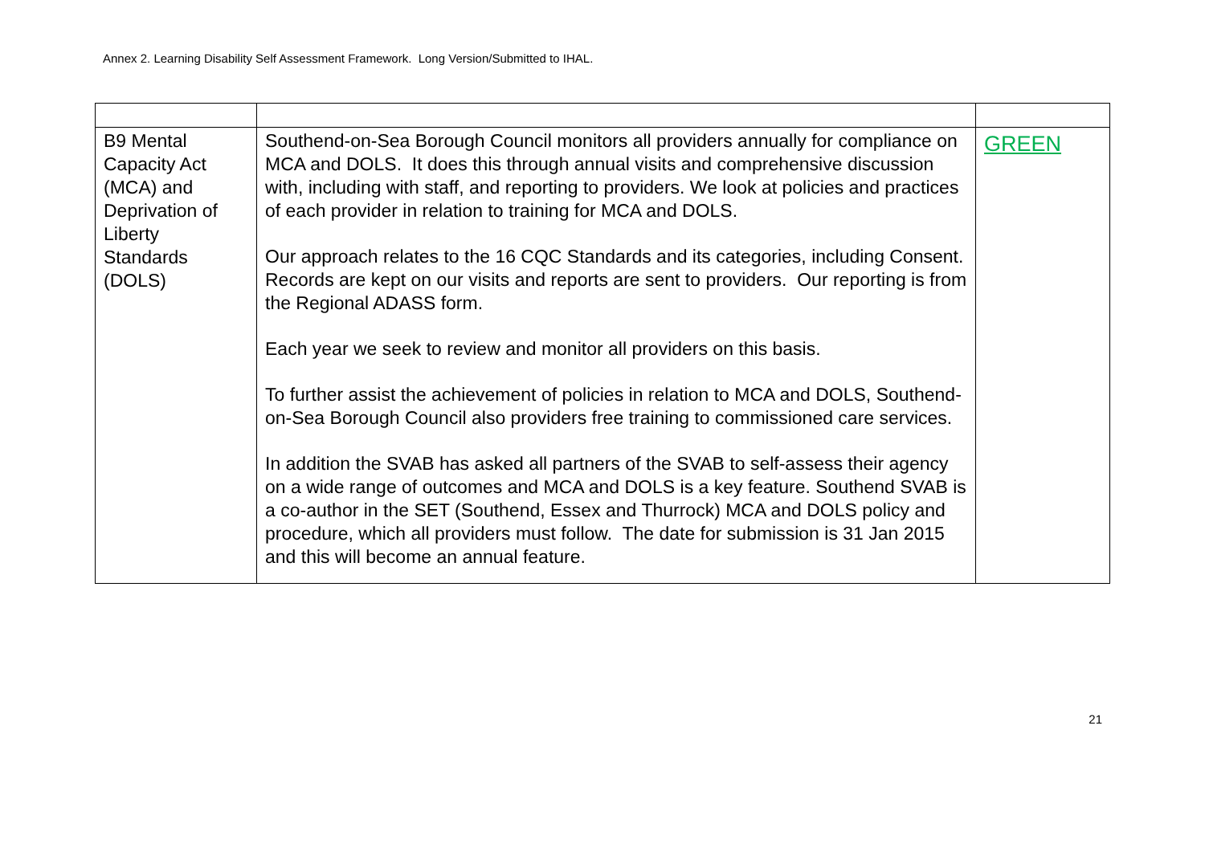Annex 2. Learning Disability Self Assessment Framework. Long Version/Submitted to IHAL.
| B9 Mental Capacity Act (MCA) and Deprivation of Liberty Standards (DOLS) | Southend-on-Sea Borough Council monitors all providers annually for compliance on MCA and DOLS. It does this through annual visits and comprehensive discussion with, including with staff, and reporting to providers. We look at policies and practices of each provider in relation to training for MCA and DOLS. Our approach relates to the 16 CQC Standards and its categories, including Consent. Records are kept on our visits and reports are sent to providers. Our reporting is from the Regional ADASS form. Each year we seek to review and monitor all providers on this basis. To further assist the achievement of policies in relation to MCA and DOLS, Southend-on-Sea Borough Council also providers free training to commissioned care services. In addition the SVAB has asked all partners of the SVAB to self-assess their agency on a wide range of outcomes and MCA and DOLS is a key feature. Southend SVAB is a co-author in the SET (Southend, Essex and Thurrock) MCA and DOLS policy and procedure, which all providers must follow. The date for submission is 31 Jan 2015 and this will become an annual feature. | GREEN |
21